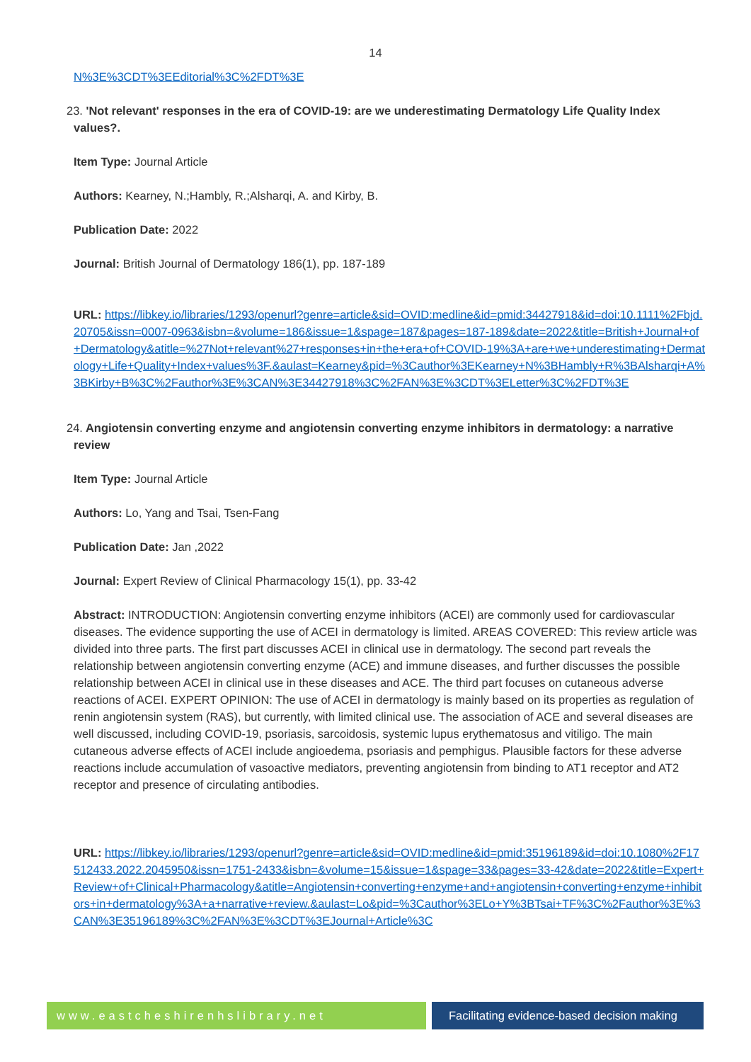14
N%3E%3CDT%3EEditorial%3C%2FDT%3E
23. 'Not relevant' responses in the era of COVID-19: are we underestimating Dermatology Life Quality Index values?.
Item Type: Journal Article
Authors: Kearney, N.;Hambly, R.;Alsharqi, A. and Kirby, B.
Publication Date: 2022
Journal: British Journal of Dermatology 186(1), pp. 187-189
URL: https://libkey.io/libraries/1293/openurl?genre=article&sid=OVID:medline&id=pmid:34427918&id=doi:10.1111%2Fbjd.20705&issn=0007-0963&isbn=&volume=186&issue=1&spage=187&pages=187-189&date=2022&title=British+Journal+of+Dermatology&atitle=%27Not+relevant%27+responses+in+the+era+of+COVID-19%3A+are+we+underestimating+Dermatology+Life+Quality+Index+values%3F.&aulast=Kearney&pid=%3Cauthor%3EKearney+N%3BHambly+R%3BAlsharqi+A%3BKirby+B%3C%2Fauthor%3E%3CAN%3E34427918%3C%2FAN%3E%3CDT%3ELetter%3C%2FDT%3E
24. Angiotensin converting enzyme and angiotensin converting enzyme inhibitors in dermatology: a narrative review
Item Type: Journal Article
Authors: Lo, Yang and Tsai, Tsen-Fang
Publication Date: Jan ,2022
Journal: Expert Review of Clinical Pharmacology 15(1), pp. 33-42
Abstract: INTRODUCTION: Angiotensin converting enzyme inhibitors (ACEI) are commonly used for cardiovascular diseases. The evidence supporting the use of ACEI in dermatology is limited. AREAS COVERED: This review article was divided into three parts. The first part discusses ACEI in clinical use in dermatology. The second part reveals the relationship between angiotensin converting enzyme (ACE) and immune diseases, and further discusses the possible relationship between ACEI in clinical use in these diseases and ACE. The third part focuses on cutaneous adverse reactions of ACEI. EXPERT OPINION: The use of ACEI in dermatology is mainly based on its properties as regulation of renin angiotensin system (RAS), but currently, with limited clinical use. The association of ACE and several diseases are well discussed, including COVID-19, psoriasis, sarcoidosis, systemic lupus erythematosus and vitiligo. The main cutaneous adverse effects of ACEI include angioedema, psoriasis and pemphigus. Plausible factors for these adverse reactions include accumulation of vasoactive mediators, preventing angiotensin from binding to AT1 receptor and AT2 receptor and presence of circulating antibodies.
URL: https://libkey.io/libraries/1293/openurl?genre=article&sid=OVID:medline&id=pmid:35196189&id=doi:10.1080%2F17512433.2022.2045950&issn=1751-2433&isbn=&volume=15&issue=1&spage=33&pages=33-42&date=2022&title=Expert+Review+of+Clinical+Pharmacology&atitle=Angiotensin+converting+enzyme+and+angiotensin+converting+enzyme+inhibitors+in+dermatology%3A+a+narrative+review.&aulast=Lo&pid=%3Cauthor%3ELo+Y%3BTsai+TF%3C%2Fauthor%3E%3CAN%3E35196189%3C%2FAN%3E%3CDT%3EJournal+Article%3C
www.eastcheshirenhslibrary.net Facilitating evidence-based decision making